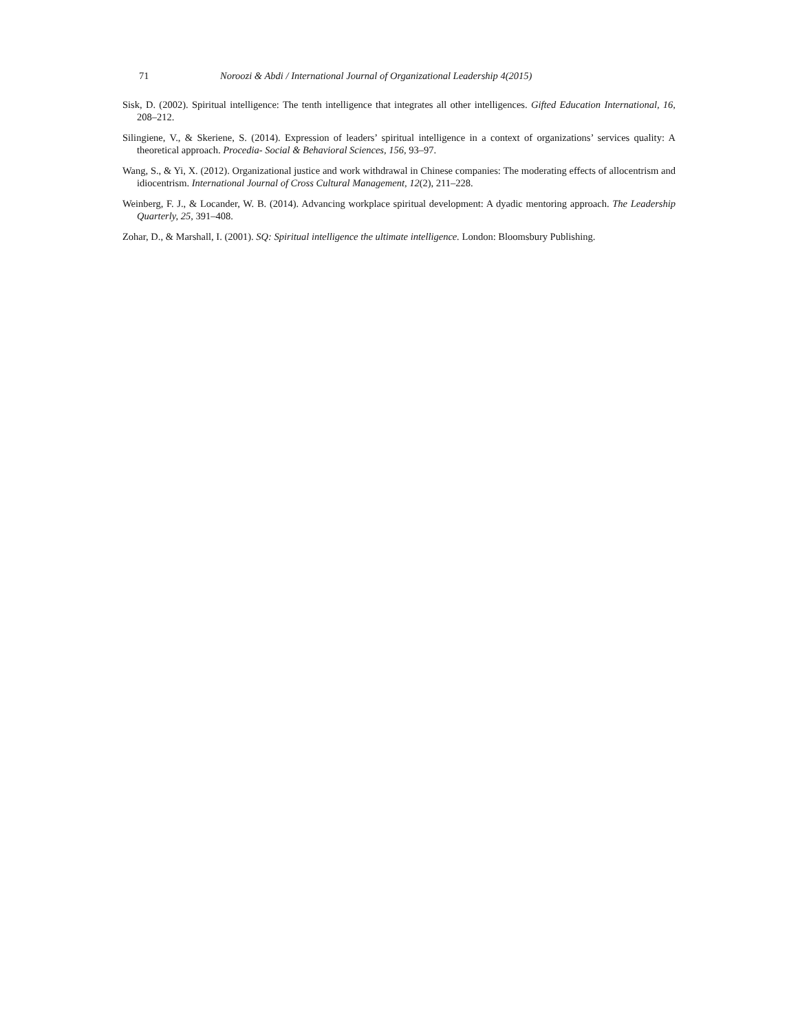71 Noroozi & Abdi / International Journal of Organizational Leadership 4(2015)
Sisk, D. (2002). Spiritual intelligence: The tenth intelligence that integrates all other intelligences. Gifted Education International, 16, 208–212.
Silingiene, V., & Skeriene, S. (2014). Expression of leaders’ spiritual intelligence in a context of organizations’ services quality: A theoretical approach. Procedia- Social & Behavioral Sciences, 156, 93–97.
Wang, S., & Yi, X. (2012). Organizational justice and work withdrawal in Chinese companies: The moderating effects of allocentrism and idiocentrism. International Journal of Cross Cultural Management, 12(2), 211–228.
Weinberg, F. J., & Locander, W. B. (2014). Advancing workplace spiritual development: A dyadic mentoring approach. The Leadership Quarterly, 25, 391–408.
Zohar, D., & Marshall, I. (2001). SQ: Spiritual intelligence the ultimate intelligence. London: Bloomsbury Publishing.